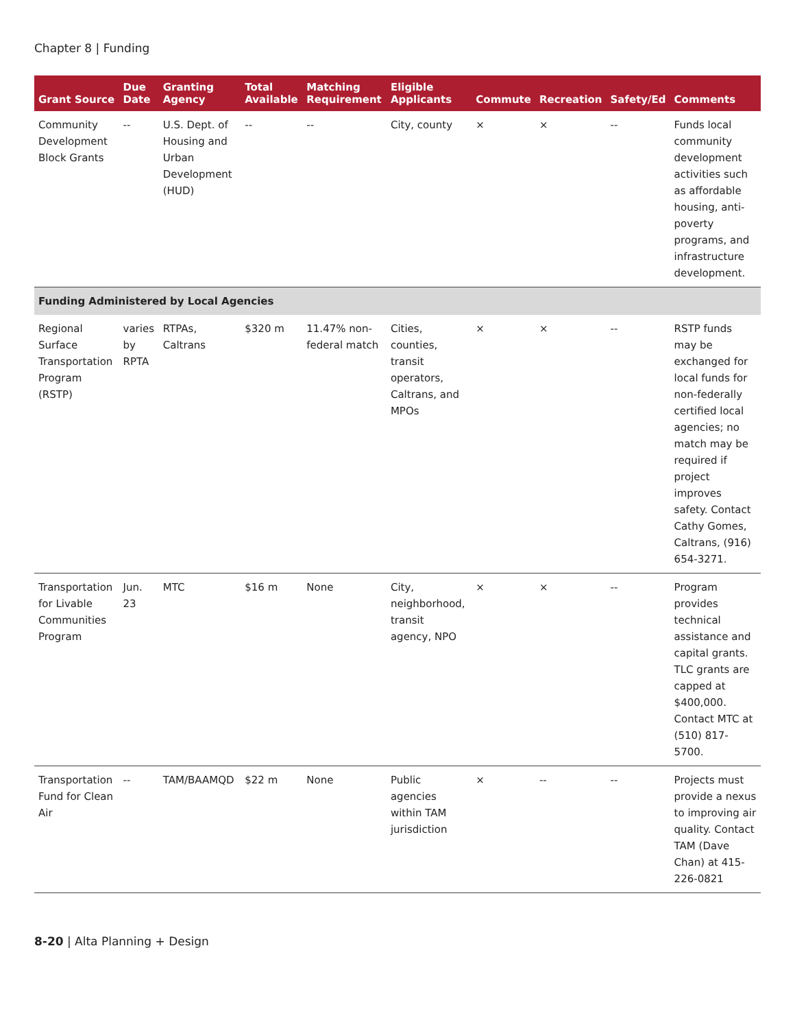Chapter 8 | Funding
| Grant Source | Due Date | Granting Agency | Total Available | Matching Requirement | Eligible Applicants | Commute | Recreation | Safety/Ed | Comments |
| --- | --- | --- | --- | --- | --- | --- | --- | --- | --- |
| Community Development Block Grants | -- | U.S. Dept. of Housing and Urban Development (HUD) | -- | -- | City, county | × | × | -- | Funds local community development activities such as affordable housing, anti-poverty programs, and infrastructure development. |
| Funding Administered by Local Agencies | | | | | | | | | |
| Regional Surface Transportation Program (RSTP) | varies by RPTA | RTPAs, Caltrans | $320 m | 11.47% non-federal match | Cities, counties, transit operators, Caltrans, and MPOs | × | × | -- | RSTP funds may be exchanged for local funds for non-federally certified local agencies; no match may be required if project improves safety. Contact Cathy Gomes, Caltrans, (916) 654-3271. |
| Transportation for Livable Communities Program | Jun. 23 | MTC | $16 m | None | City, neighborhood, transit agency, NPO | × | × | -- | Program provides technical assistance and capital grants. TLC grants are capped at $400,000. Contact MTC at (510) 817-5700. |
| Transportation Fund for Clean Air | -- | TAM/BAAMQD | $22 m | None | Public agencies within TAM jurisdiction | × | -- | -- | Projects must provide a nexus to improving air quality. Contact TAM (Dave Chan) at 415-226-0821 |
8-20 | Alta Planning + Design